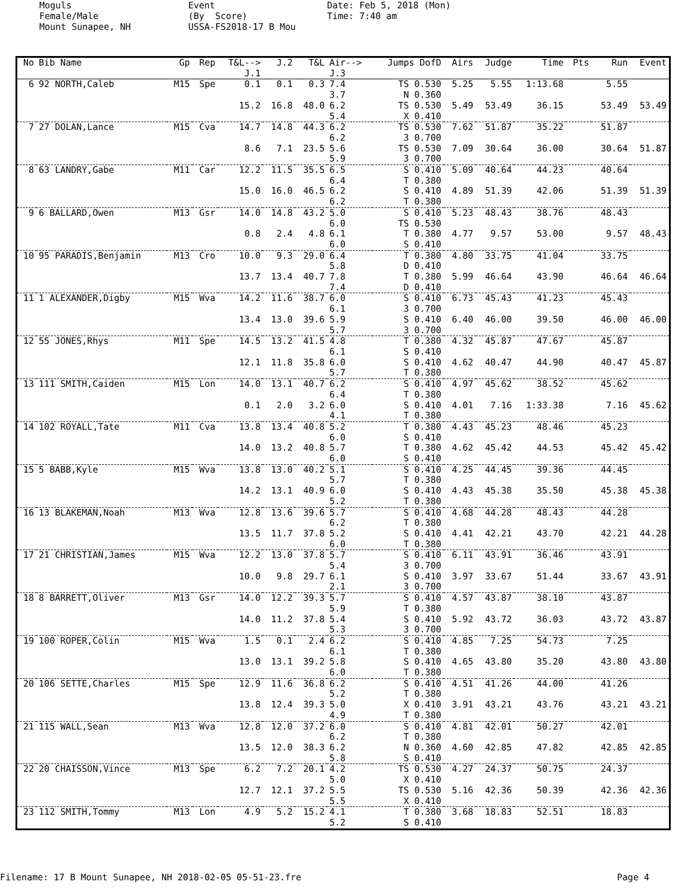Moguls Female/Male Mount Sunapee, NH
Event (By Score) USSA-FS2018-17 B Mou
Date: Feb 5, 2018 (Mon) Time: 7:40 am
| No | Bib Name | Gp | Rep | T&L--> J.1 | J.2 | T&L | Air--> J.3 | Jumps DofD | Airs | Judge | Time | Pts | Run | Event |
| --- | --- | --- | --- | --- | --- | --- | --- | --- | --- | --- | --- | --- | --- | --- |
| 6 | 92 NORTH,Caleb | M15 | Spe | 0.1 | 0.1 | 0.3 | 7.4 3.7 | TS 0.530 N 0.360 | 5.25 | 5.55 | 1:13.68 | | 5.55 | |
| | | | | 15.2 | 16.8 | 48.0 | 6.2 5.4 | TS 0.530 X 0.410 | 5.49 | 53.49 | 36.15 | | 53.49 | 53.49 |
| 7 | 27 DOLAN,Lance | M15 | Cva | 14.7 | 14.8 | 44.3 | 6.2 6.2 | TS 0.530 3 0.700 | 7.62 | 51.87 | 35.22 | | 51.87 | |
| | | | | 8.6 | 7.1 | 23.5 | 5.6 5.9 | TS 0.530 3 0.700 | 7.09 | 30.64 | 36.00 | | 30.64 | 51.87 |
| 8 | 63 LANDRY,Gabe | M11 | Car | 12.2 | 11.5 | 35.5 | 6.5 6.4 | S 0.410 T 0.380 | 5.09 | 40.64 | 44.23 | | 40.64 | |
| | | | | 15.0 | 16.0 | 46.5 | 6.2 6.2 | S 0.410 T 0.380 | 4.89 | 51.39 | 42.06 | | 51.39 | 51.39 |
| 9 | 6 BALLARD,Owen | M13 | Gsr | 14.0 | 14.8 | 43.2 | 5.0 6.0 | S 0.410 TS 0.530 | 5.23 | 48.43 | 38.76 | | 48.43 | |
| | | | | 0.8 | 2.4 | 4.8 | 6.1 6.0 | T 0.380 S 0.410 | 4.77 | 9.57 | 53.00 | | 9.57 | 48.43 |
| 10 | 95 PARADIS,Benjamin | M13 | Cro | 10.0 | 9.3 | 29.0 | 6.4 5.8 | T 0.380 D 0.410 | 4.80 | 33.75 | 41.04 | | 33.75 | |
| | | | | 13.7 | 13.4 | 40.7 | 7.8 7.4 | T 0.380 D 0.410 | 5.99 | 46.64 | 43.90 | | 46.64 | 46.64 |
| 11 | 1 ALEXANDER,Digby | M15 | Wva | 14.2 | 11.6 | 38.7 | 6.0 6.1 | S 0.410 3 0.700 | 6.73 | 45.43 | 41.23 | | 45.43 | |
| | | | | 13.4 | 13.0 | 39.6 | 5.9 5.7 | S 0.410 3 0.700 | 6.40 | 46.00 | 39.50 | | 46.00 | 46.00 |
| 12 | 55 JONES,Rhys | M11 | Spe | 14.5 | 13.2 | 41.5 | 4.8 6.1 | T 0.380 S 0.410 | 4.32 | 45.87 | 47.67 | | 45.87 | |
| | | | | 12.1 | 11.8 | 35.8 | 6.0 5.7 | S 0.410 T 0.380 | 4.62 | 40.47 | 44.90 | | 40.47 | 45.87 |
| 13 | 111 SMITH,Caiden | M15 | Lon | 14.0 | 13.1 | 40.7 | 6.2 6.4 | S 0.410 T 0.380 | 4.97 | 45.62 | 38.52 | | 45.62 | |
| | | | | 0.1 | 2.0 | 3.2 | 6.0 4.1 | S 0.410 T 0.380 | 4.01 | 7.16 | 1:33.38 | | 7.16 | 45.62 |
| 14 | 102 ROYALL,Tate | M11 | Cva | 13.8 | 13.4 | 40.8 | 5.2 6.0 | T 0.380 S 0.410 | 4.43 | 45.23 | 48.46 | | 45.23 | |
| | | | | 14.0 | 13.2 | 40.8 | 5.7 6.0 | T 0.380 S 0.410 | 4.62 | 45.42 | 44.53 | | 45.42 | 45.42 |
| 15 | 5 BABB,Kyle | M15 | Wva | 13.8 | 13.0 | 40.2 | 5.1 5.7 | S 0.410 T 0.380 | 4.25 | 44.45 | 39.36 | | 44.45 | |
| | | | | 14.2 | 13.1 | 40.9 | 6.0 5.2 | S 0.410 T 0.380 | 4.43 | 45.38 | 35.50 | | 45.38 | 45.38 |
| 16 | 13 BLAKEMAN,Noah | M13 | Wva | 12.8 | 13.6 | 39.6 | 5.7 6.2 | S 0.410 T 0.380 | 4.68 | 44.28 | 48.43 | | 44.28 | |
| | | | | 13.5 | 11.7 | 37.8 | 5.2 6.0 | S 0.410 T 0.380 | 4.41 | 42.21 | 43.70 | | 42.21 | 44.28 |
| 17 | 21 CHRISTIAN,James | M15 | Wva | 12.2 | 13.0 | 37.8 | 5.7 5.4 | S 0.410 3 0.700 | 6.11 | 43.91 | 36.46 | | 43.91 | |
| | | | | 10.0 | 9.8 | 29.7 | 6.1 2.1 | S 0.410 3 0.700 | 3.97 | 33.67 | 51.44 | | 33.67 | 43.91 |
| 18 | 8 BARRETT,Oliver | M13 | Gsr | 14.0 | 12.2 | 39.3 | 5.7 5.9 | S 0.410 T 0.380 | 4.57 | 43.87 | 38.10 | | 43.87 | |
| | | | | 14.0 | 11.2 | 37.8 | 5.4 5.3 | S 0.410 3 0.700 | 5.92 | 43.72 | 36.03 | | 43.72 | 43.87 |
| 19 | 100 ROPER,Colin | M15 | Wva | 1.5 | 0.1 | 2.4 | 6.2 6.1 | S 0.410 T 0.380 | 4.85 | 7.25 | 54.73 | | 7.25 | |
| | | | | 13.0 | 13.1 | 39.2 | 5.8 6.0 | S 0.410 T 0.380 | 4.65 | 43.80 | 35.20 | | 43.80 | 43.80 |
| 20 | 106 SETTE,Charles | M15 | Spe | 12.9 | 11.6 | 36.8 | 6.2 5.2 | S 0.410 T 0.380 | 4.51 | 41.26 | 44.00 | | 41.26 | |
| | | | | 13.8 | 12.4 | 39.3 | 5.0 4.9 | X 0.410 T 0.380 | 3.91 | 43.21 | 43.76 | | 43.21 | 43.21 |
| 21 | 115 WALL,Sean | M13 | Wva | 12.8 | 12.0 | 37.2 | 6.0 6.2 | S 0.410 T 0.380 | 4.81 | 42.01 | 50.27 | | 42.01 | |
| | | | | 13.5 | 12.0 | 38.3 | 6.2 5.8 | N 0.360 S 0.410 | 4.60 | 42.85 | 47.82 | | 42.85 | 42.85 |
| 22 | 20 CHAISSON,Vince | M13 | Spe | 6.2 | 7.2 | 20.1 | 4.2 5.0 | TS 0.530 X 0.410 | 4.27 | 24.37 | 50.75 | | 24.37 | |
| | | | | 12.7 | 12.1 | 37.2 | 5.5 5.5 | TS 0.530 X 0.410 | 5.16 | 42.36 | 50.39 | | 42.36 | 42.36 |
| 23 | 112 SMITH,Tommy | M13 | Lon | 4.9 | 5.2 | 15.2 | 4.1 5.2 | T 0.380 S 0.410 | 3.68 | 18.83 | 52.51 | | 18.83 | |
Filename: 17 B Mount Sunapee, NH 2018-02-05 05-51-23.fre Page 4